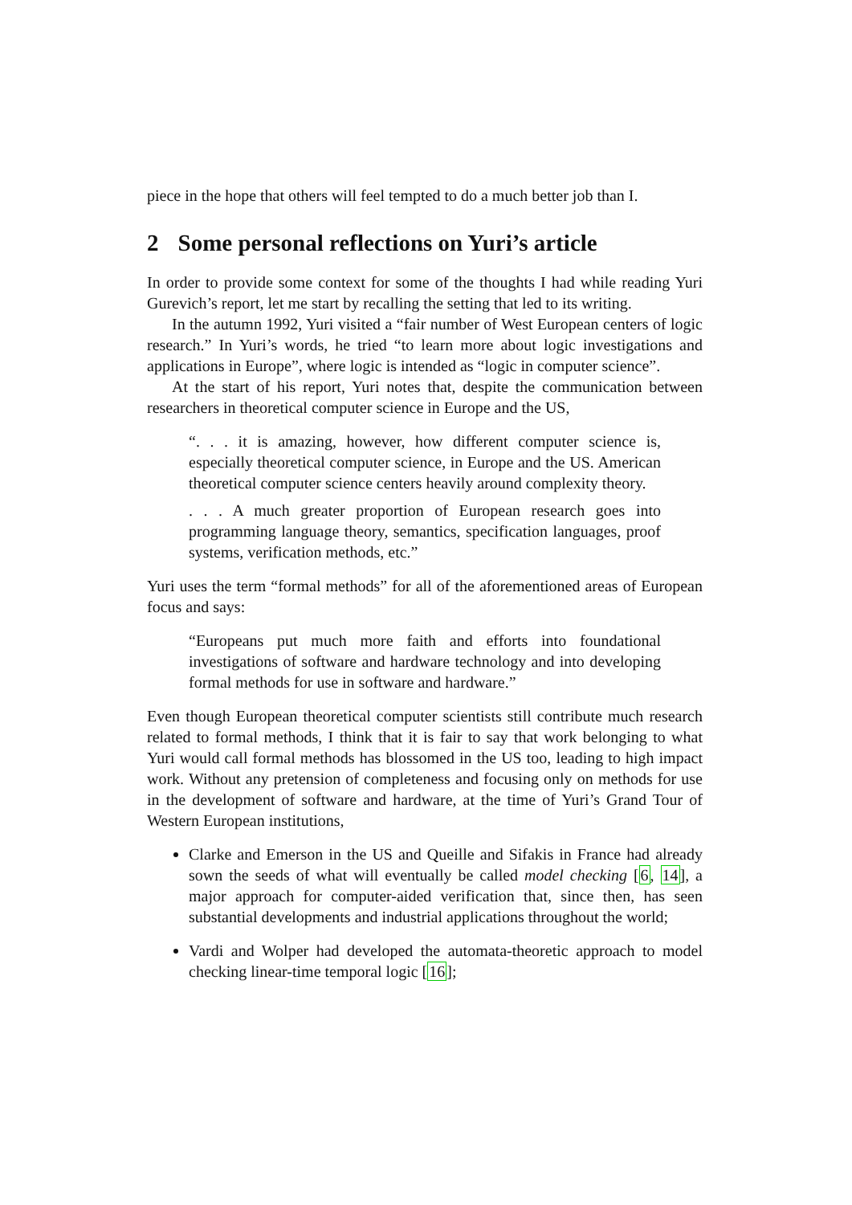piece in the hope that others will feel tempted to do a much better job than I.
2 Some personal reflections on Yuri’s article
In order to provide some context for some of the thoughts I had while reading Yuri Gurevich’s report, let me start by recalling the setting that led to its writing.
In the autumn 1992, Yuri visited a “fair number of West European centers of logic research.” In Yuri’s words, he tried “to learn more about logic investigations and applications in Europe”, where logic is intended as “logic in computer science”.
At the start of his report, Yuri notes that, despite the communication between researchers in theoretical computer science in Europe and the US,
“. . . it is amazing, however, how different computer science is, especially theoretical computer science, in Europe and the US. American theoretical computer science centers heavily around complexity theory.
. . . A much greater proportion of European research goes into programming language theory, semantics, specification languages, proof systems, verification methods, etc.”
Yuri uses the term “formal methods” for all of the aforementioned areas of European focus and says:
“Europeans put much more faith and efforts into foundational investigations of software and hardware technology and into developing formal methods for use in software and hardware.”
Even though European theoretical computer scientists still contribute much research related to formal methods, I think that it is fair to say that work belonging to what Yuri would call formal methods has blossomed in the US too, leading to high impact work. Without any pretension of completeness and focusing only on methods for use in the development of software and hardware, at the time of Yuri’s Grand Tour of Western European institutions,
Clarke and Emerson in the US and Queille and Sifakis in France had already sown the seeds of what will eventually be called model checking [6, 14], a major approach for computer-aided verification that, since then, has seen substantial developments and industrial applications throughout the world;
Vardi and Wolper had developed the automata-theoretic approach to model checking linear-time temporal logic [16];